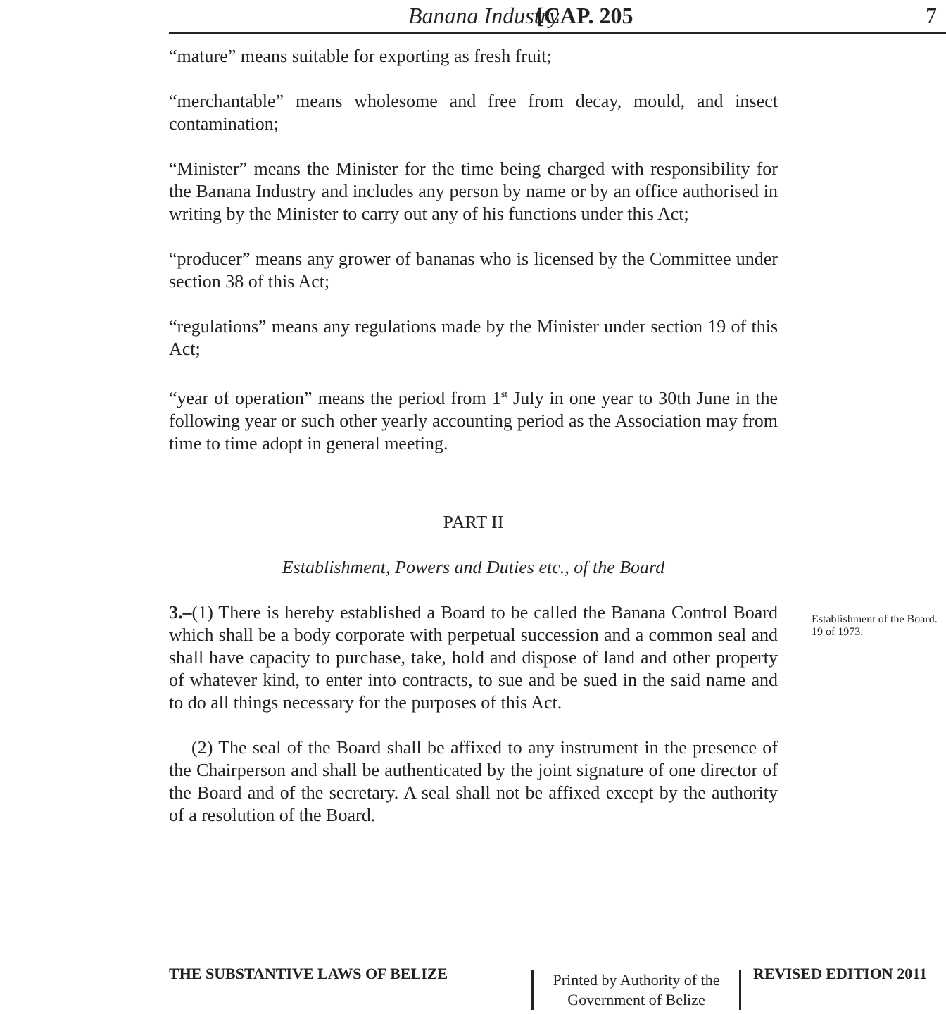Banana Industry [CAP. 205 7
“mature” means suitable for exporting as fresh fruit;
“merchantable” means wholesome and free from decay, mould, and insect contamination;
“Minister” means the Minister for the time being charged with responsibility for the Banana Industry and includes any person by name or by an office authorised in writing by the Minister to carry out any of his functions under this Act;
“producer” means any grower of bananas who is licensed by the Committee under section 38 of this Act;
“regulations” means any regulations made by the Minister under section 19 of this Act;
“year of operation” means the period from 1<sup>st</sup> July in one year to 30th June in the following year or such other yearly accounting period as the Association may from time to time adopt in general meeting.
PART II
Establishment, Powers and Duties etc., of the Board
3.–(1) There is hereby established a Board to be called the Banana Control Board which shall be a body corporate with perpetual succession and a common seal and shall have capacity to purchase, take, hold and dispose of land and other property of whatever kind, to enter into contracts, to sue and be sued in the said name and to do all things necessary for the purposes of this Act.
(2) The seal of the Board shall be affixed to any instrument in the presence of the Chairperson and shall be authenticated by the joint signature of one director of the Board and of the secretary. A seal shall not be affixed except by the authority of a resolution of the Board.
Establishment of the Board.
19 of 1973.
THE SUBSTANTIVE LAWS OF BELIZE REVISED EDITION 2011
Printed by Authority of the
Government of Belize